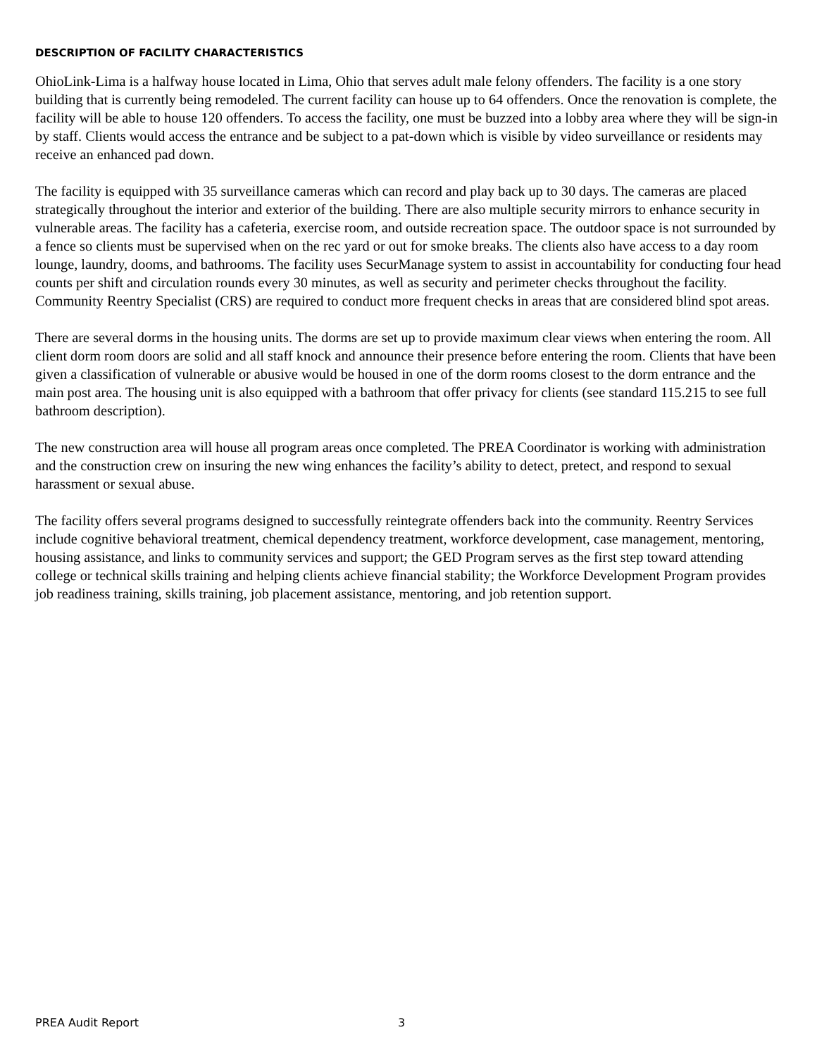DESCRIPTION OF FACILITY CHARACTERISTICS
OhioLink-Lima is a halfway house located in Lima, Ohio that serves adult male felony offenders. The facility is a one story building that is currently being remodeled. The current facility can house up to 64 offenders. Once the renovation is complete, the facility will be able to house 120 offenders. To access the facility, one must be buzzed into a lobby area where they will be sign-in by staff. Clients would access the entrance and be subject to a pat-down which is visible by video surveillance or residents may receive an enhanced pad down.
The facility is equipped with 35 surveillance cameras which can record and play back up to 30 days. The cameras are placed strategically throughout the interior and exterior of the building. There are also multiple security mirrors to enhance security in vulnerable areas. The facility has a cafeteria, exercise room, and outside recreation space. The outdoor space is not surrounded by a fence so clients must be supervised when on the rec yard or out for smoke breaks. The clients also have access to a day room lounge, laundry, dooms, and bathrooms. The facility uses SecurManage system to assist in accountability for conducting four head counts per shift and circulation rounds every 30 minutes, as well as security and perimeter checks throughout the facility. Community Reentry Specialist (CRS) are required to conduct more frequent checks in areas that are considered blind spot areas.
There are several dorms in the housing units. The dorms are set up to provide maximum clear views when entering the room. All client dorm room doors are solid and all staff knock and announce their presence before entering the room. Clients that have been given a classification of vulnerable or abusive would be housed in one of the dorm rooms closest to the dorm entrance and the main post area. The housing unit is also equipped with a bathroom that offer privacy for clients (see standard 115.215 to see full bathroom description).
The new construction area will house all program areas once completed. The PREA Coordinator is working with administration and the construction crew on insuring the new wing enhances the facility’s ability to detect, pretect, and respond to sexual harassment or sexual abuse.
The facility offers several programs designed to successfully reintegrate offenders back into the community. Reentry Services include cognitive behavioral treatment, chemical dependency treatment, workforce development, case management, mentoring, housing assistance, and links to community services and support; the GED Program serves as the first step toward attending college or technical skills training and helping clients achieve financial stability; the Workforce Development Program provides job readiness training, skills training, job placement assistance, mentoring, and job retention support.
PREA Audit Report 3